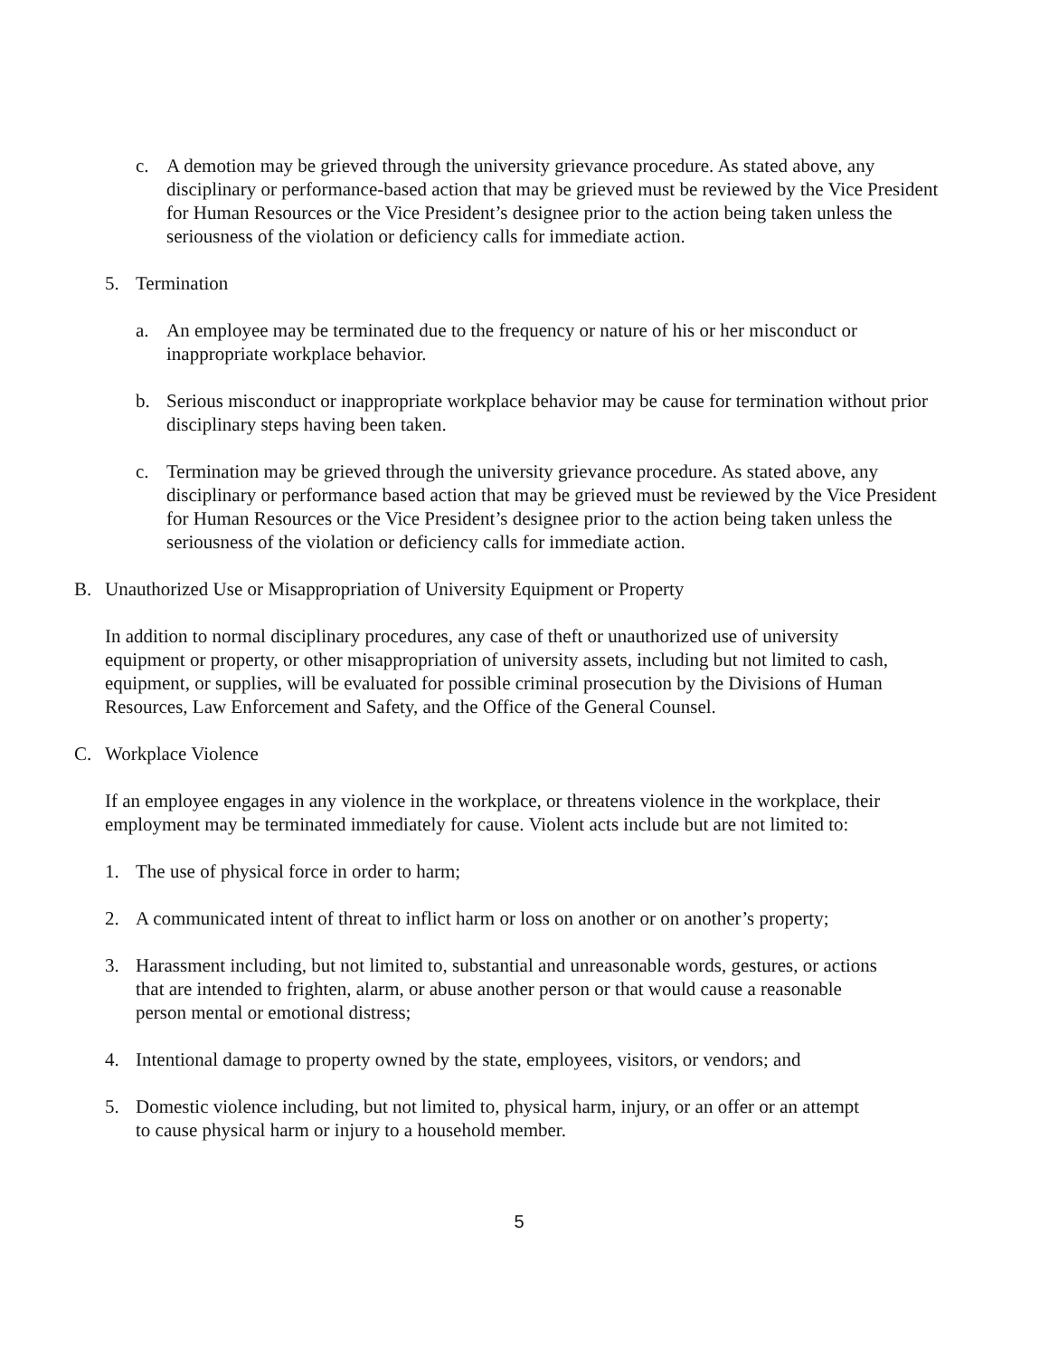c. A demotion may be grieved through the university grievance procedure. As stated above, any disciplinary or performance-based action that may be grieved must be reviewed by the Vice President for Human Resources or the Vice President’s designee prior to the action being taken unless the seriousness of the violation or deficiency calls for immediate action.
5. Termination
a. An employee may be terminated due to the frequency or nature of his or her misconduct or inappropriate workplace behavior.
b. Serious misconduct or inappropriate workplace behavior may be cause for termination without prior disciplinary steps having been taken.
c. Termination may be grieved through the university grievance procedure. As stated above, any disciplinary or performance based action that may be grieved must be reviewed by the Vice President for Human Resources or the Vice President’s designee prior to the action being taken unless the seriousness of the violation or deficiency calls for immediate action.
B. Unauthorized Use or Misappropriation of University Equipment or Property
In addition to normal disciplinary procedures, any case of theft or unauthorized use of university equipment or property, or other misappropriation of university assets, including but not limited to cash, equipment, or supplies, will be evaluated for possible criminal prosecution by the Divisions of Human Resources, Law Enforcement and Safety, and the Office of the General Counsel.
C. Workplace Violence
If an employee engages in any violence in the workplace, or threatens violence in the workplace, their employment may be terminated immediately for cause. Violent acts include but are not limited to:
1. The use of physical force in order to harm;
2. A communicated intent of threat to inflict harm or loss on another or on another’s property;
3. Harassment including, but not limited to, substantial and unreasonable words, gestures, or actions that are intended to frighten, alarm, or abuse another person or that would cause a reasonable person mental or emotional distress;
4. Intentional damage to property owned by the state, employees, visitors, or vendors; and
5. Domestic violence including, but not limited to, physical harm, injury, or an offer or an attempt to cause physical harm or injury to a household member.
5